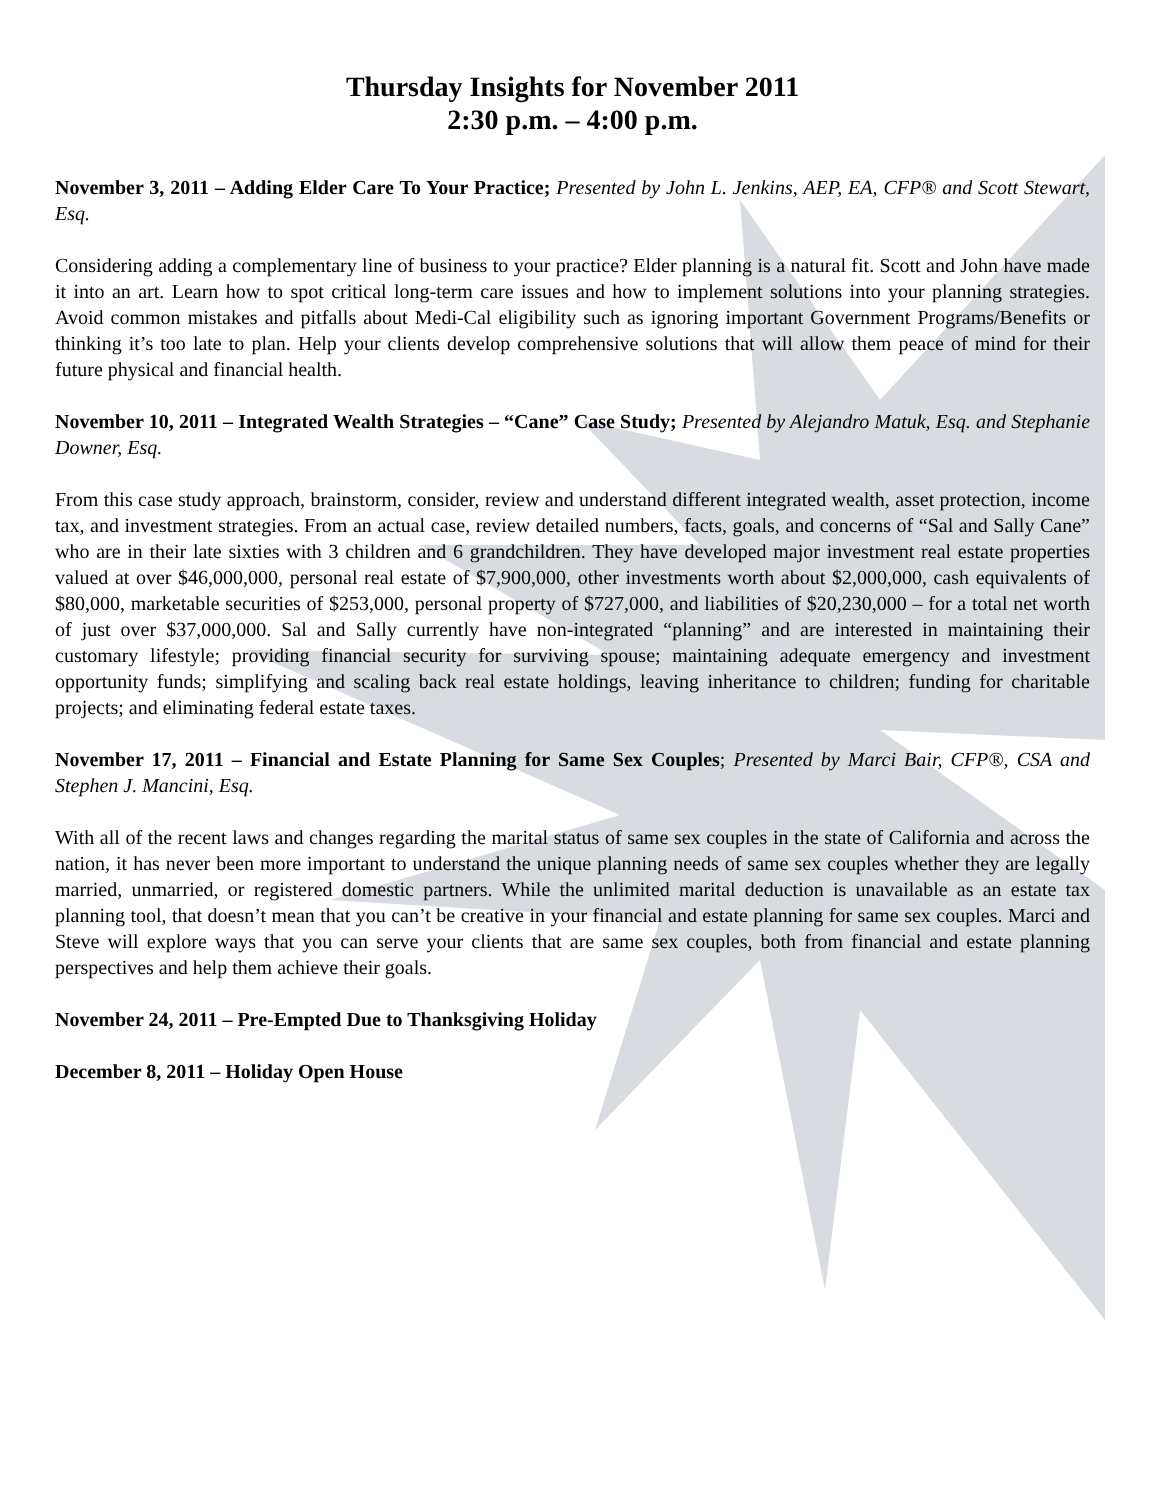Thursday Insights for November 2011
2:30 p.m. – 4:00 p.m.
November 3, 2011 – Adding Elder Care To Your Practice; Presented by John L. Jenkins, AEP, EA, CFP® and Scott Stewart, Esq.
Considering adding a complementary line of business to your practice? Elder planning is a natural fit. Scott and John have made it into an art. Learn how to spot critical long-term care issues and how to implement solutions into your planning strategies. Avoid common mistakes and pitfalls about Medi-Cal eligibility such as ignoring important Government Programs/Benefits or thinking it’s too late to plan. Help your clients develop comprehensive solutions that will allow them peace of mind for their future physical and financial health.
November 10, 2011 – Integrated Wealth Strategies – “Cane” Case Study; Presented by Alejandro Matuk, Esq. and Stephanie Downer, Esq.
From this case study approach, brainstorm, consider, review and understand different integrated wealth, asset protection, income tax, and investment strategies. From an actual case, review detailed numbers, facts, goals, and concerns of “Sal and Sally Cane” who are in their late sixties with 3 children and 6 grandchildren. They have developed major investment real estate properties valued at over $46,000,000, personal real estate of $7,900,000, other investments worth about $2,000,000, cash equivalents of $80,000, marketable securities of $253,000, personal property of $727,000, and liabilities of $20,230,000 – for a total net worth of just over $37,000,000. Sal and Sally currently have non-integrated “planning” and are interested in maintaining their customary lifestyle; providing financial security for surviving spouse; maintaining adequate emergency and investment opportunity funds; simplifying and scaling back real estate holdings, leaving inheritance to children; funding for charitable projects; and eliminating federal estate taxes.
November 17, 2011 – Financial and Estate Planning for Same Sex Couples; Presented by Marci Bair, CFP®, CSA and Stephen J. Mancini, Esq.
With all of the recent laws and changes regarding the marital status of same sex couples in the state of California and across the nation, it has never been more important to understand the unique planning needs of same sex couples whether they are legally married, unmarried, or registered domestic partners. While the unlimited marital deduction is unavailable as an estate tax planning tool, that doesn’t mean that you can’t be creative in your financial and estate planning for same sex couples. Marci and Steve will explore ways that you can serve your clients that are same sex couples, both from financial and estate planning perspectives and help them achieve their goals.
November 24, 2011 – Pre-Empted Due to Thanksgiving Holiday
December 8, 2011 – Holiday Open House